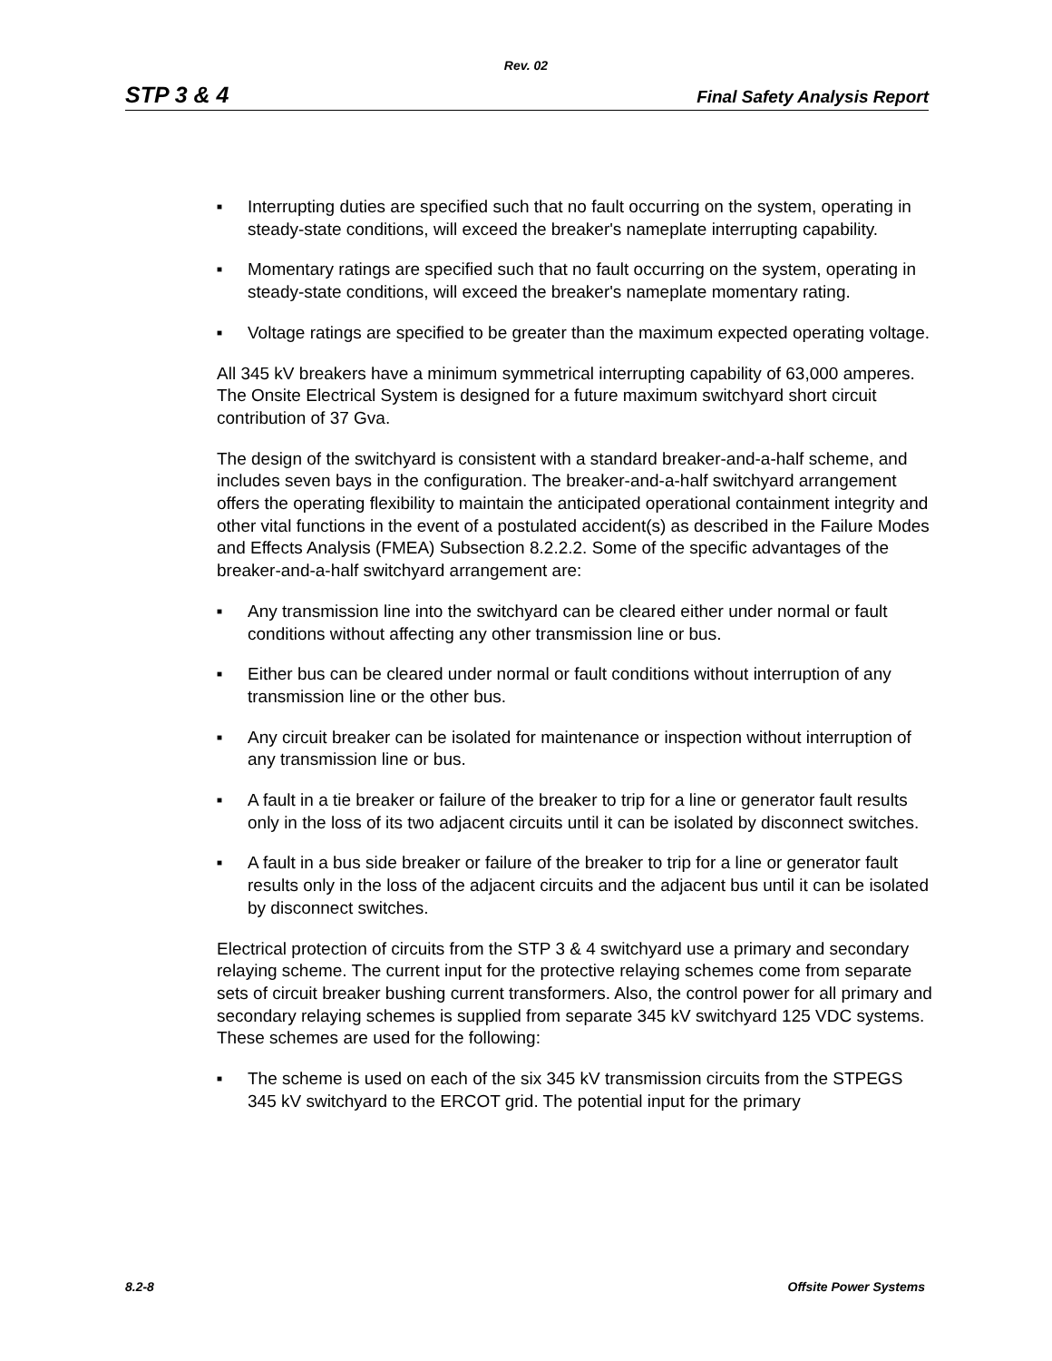Rev. 02
STP 3 & 4 Final Safety Analysis Report
■ Interrupting duties are specified such that no fault occurring on the system, operating in steady-state conditions, will exceed the breaker's nameplate interrupting capability.
■ Momentary ratings are specified such that no fault occurring on the system, operating in steady-state conditions, will exceed the breaker's nameplate momentary rating.
■ Voltage ratings are specified to be greater than the maximum expected operating voltage.
All 345 kV breakers have a minimum symmetrical interrupting capability of 63,000 amperes. The Onsite Electrical System is designed for a future maximum switchyard short circuit contribution of 37 Gva.
The design of the switchyard is consistent with a standard breaker-and-a-half scheme, and includes seven bays in the configuration. The breaker-and-a-half switchyard arrangement offers the operating flexibility to maintain the anticipated operational containment integrity and other vital functions in the event of a postulated accident(s) as described in the Failure Modes and Effects Analysis (FMEA) Subsection 8.2.2.2. Some of the specific advantages of the breaker-and-a-half switchyard arrangement are:
■ Any transmission line into the switchyard can be cleared either under normal or fault conditions without affecting any other transmission line or bus.
■ Either bus can be cleared under normal or fault conditions without interruption of any transmission line or the other bus.
■ Any circuit breaker can be isolated for maintenance or inspection without interruption of any transmission line or bus.
■ A fault in a tie breaker or failure of the breaker to trip for a line or generator fault results only in the loss of its two adjacent circuits until it can be isolated by disconnect switches.
■ A fault in a bus side breaker or failure of the breaker to trip for a line or generator fault results only in the loss of the adjacent circuits and the adjacent bus until it can be isolated by disconnect switches.
Electrical protection of circuits from the STP 3 & 4 switchyard use a primary and secondary relaying scheme. The current input for the protective relaying schemes come from separate sets of circuit breaker bushing current transformers. Also, the control power for all primary and secondary relaying schemes is supplied from separate 345 kV switchyard 125 VDC systems. These schemes are used for the following:
■ The scheme is used on each of the six 345 kV transmission circuits from the STPEGS 345 kV switchyard to the ERCOT grid. The potential input for the primary
8.2-8 Offsite Power Systems